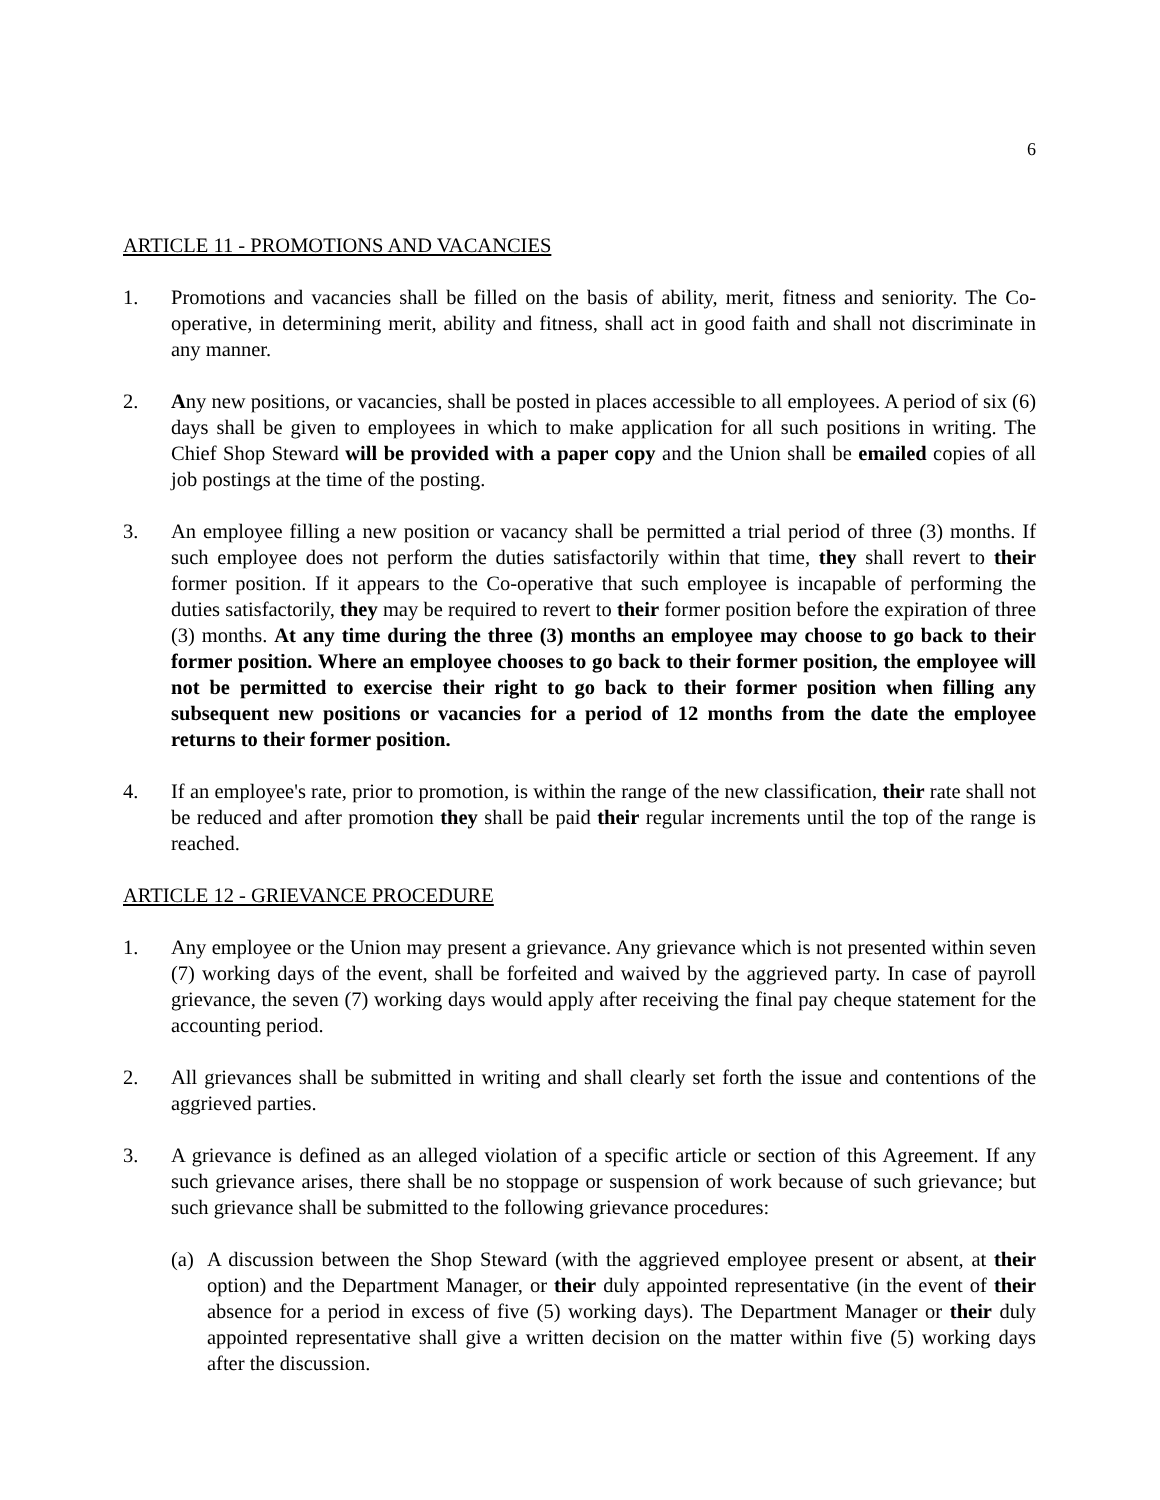6
ARTICLE 11 - PROMOTIONS AND VACANCIES
1. Promotions and vacancies shall be filled on the basis of ability, merit, fitness and seniority. The Co-operative, in determining merit, ability and fitness, shall act in good faith and shall not discriminate in any manner.
2. Any new positions, or vacancies, shall be posted in places accessible to all employees. A period of six (6) days shall be given to employees in which to make application for all such positions in writing. The Chief Shop Steward will be provided with a paper copy and the Union shall be emailed copies of all job postings at the time of the posting.
3. An employee filling a new position or vacancy shall be permitted a trial period of three (3) months. If such employee does not perform the duties satisfactorily within that time, they shall revert to their former position. If it appears to the Co-operative that such employee is incapable of performing the duties satisfactorily, they may be required to revert to their former position before the expiration of three (3) months. At any time during the three (3) months an employee may choose to go back to their former position. Where an employee chooses to go back to their former position, the employee will not be permitted to exercise their right to go back to their former position when filling any subsequent new positions or vacancies for a period of 12 months from the date the employee returns to their former position.
4. If an employee's rate, prior to promotion, is within the range of the new classification, their rate shall not be reduced and after promotion they shall be paid their regular increments until the top of the range is reached.
ARTICLE 12 - GRIEVANCE PROCEDURE
1. Any employee or the Union may present a grievance. Any grievance which is not presented within seven (7) working days of the event, shall be forfeited and waived by the aggrieved party. In case of payroll grievance, the seven (7) working days would apply after receiving the final pay cheque statement for the accounting period.
2. All grievances shall be submitted in writing and shall clearly set forth the issue and contentions of the aggrieved parties.
3. A grievance is defined as an alleged violation of a specific article or section of this Agreement. If any such grievance arises, there shall be no stoppage or suspension of work because of such grievance; but such grievance shall be submitted to the following grievance procedures:
(a)
A discussion between the Shop Steward (with the aggrieved employee present or absent, at their option) and the Department Manager, or their duly appointed representative (in the event of their absence for a period in excess of five (5) working days). The Department Manager or their duly appointed representative shall give a written decision on the matter within five (5) working days after the discussion.